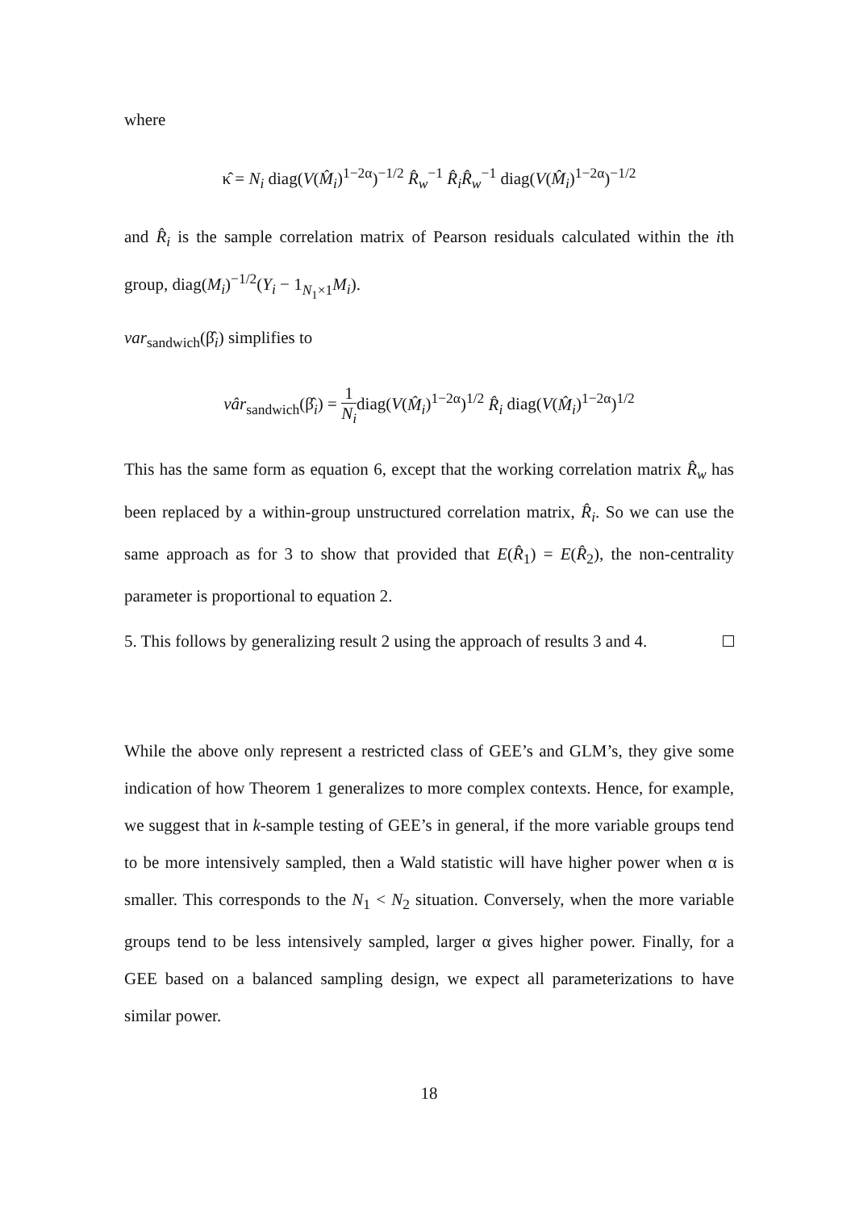where
κ̂ = N<sub>i</sub> diag(V(M̂<sub>i</sub>)<sup>1−2α</sup>)<sup>−1/2</sup> R̂<sub>w</sub><sup>−1</sup> R̂<sub>i</sub> R̂<sub>w</sub><sup>−1</sup> diag(V(M̂<sub>i</sub>)<sup>1−2α</sup>)<sup>−1/2</sup>
and R̂<sub>i</sub> is the sample correlation matrix of Pearson residuals calculated within the ith group, diag(M<sub>i</sub>)<sup>−1/2</sup>(Y<sub>i</sub> − 1<sub>N<sub>1</sub>×1</sub>M<sub>i</sub>).
var<sub>sandwich</sub>(β̂<sub>i</sub>) simplifies to
vâr<sub>sandwich</sub>(β̂<sub>i</sub>) = 1 N<sub>i</sub>diag(V(M̂<sub>i</sub>)<sup>1−2α</sup>)<sup>1/2</sup> R̂<sub>i</sub> diag(V(M̂<sub>i</sub>)<sup>1−2α</sup>)<sup>1/2</sup>
This has the same form as equation 6, except that the working correlation matrix R̂<sub>w</sub> has been replaced by a within-group unstructured correlation matrix, R̂<sub>i</sub>. So we can use the same approach as for 3 to show that provided that E(R̂<sub>1</sub>) = E(R̂<sub>2</sub>), the non-centrality parameter is proportional to equation 2.
5. This follows by generalizing result 2 using the approach of results 3 and 4.
While the above only represent a restricted class of GEE’s and GLM’s, they give some indication of how Theorem 1 generalizes to more complex contexts. Hence, for example, we suggest that in k-sample testing of GEE’s in general, if the more variable groups tend to be more intensively sampled, then a Wald statistic will have higher power when α is smaller. This corresponds to the N<sub>1</sub> < N<sub>2</sub> situation. Conversely, when the more variable groups tend to be less intensively sampled, larger α gives higher power. Finally, for a GEE based on a balanced sampling design, we expect all parameterizations to have similar power.
18